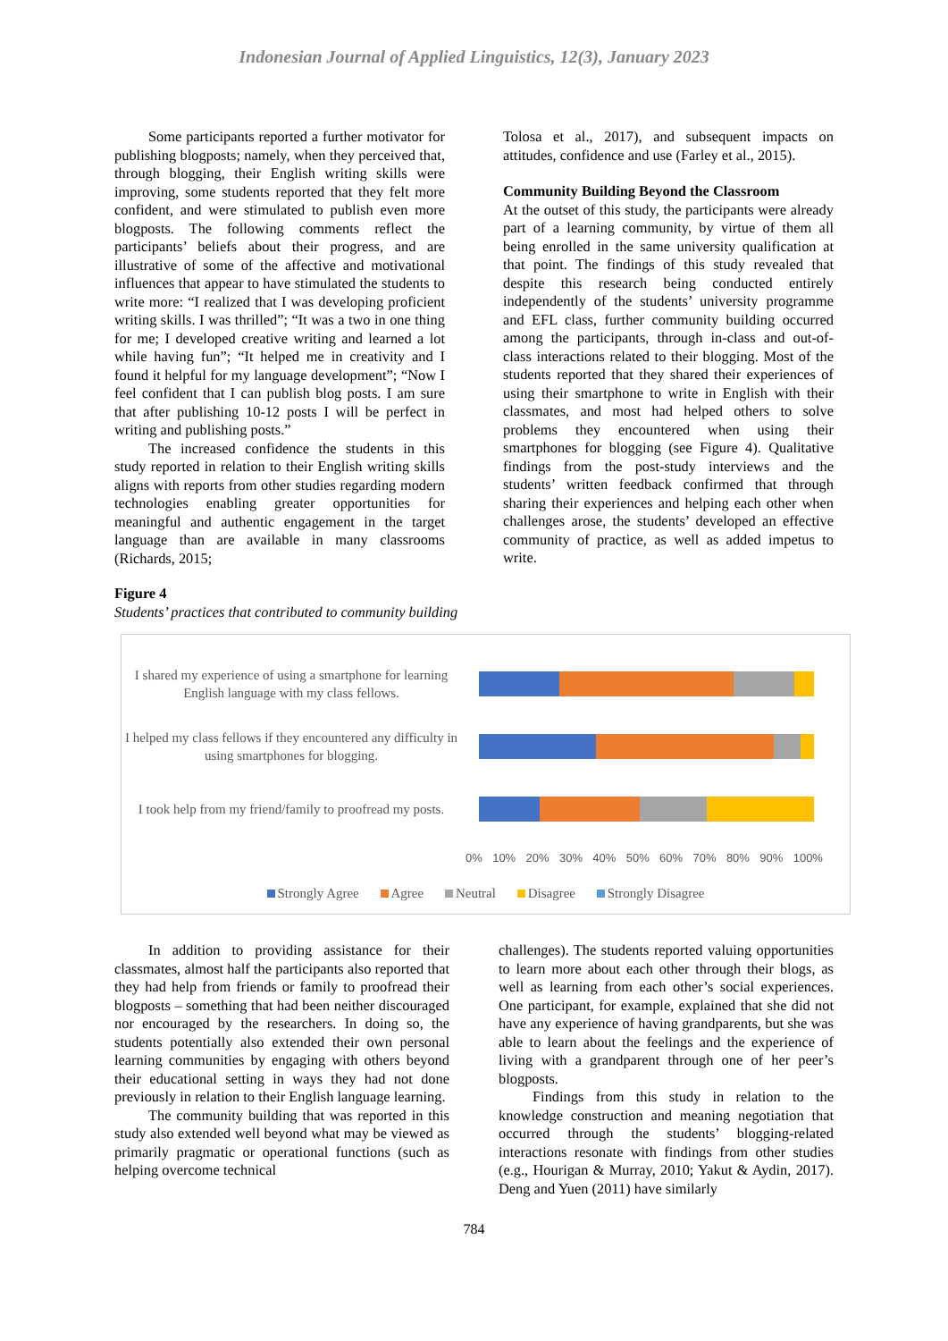Indonesian Journal of Applied Linguistics, 12(3), January 2023
Some participants reported a further motivator for publishing blogposts; namely, when they perceived that, through blogging, their English writing skills were improving, some students reported that they felt more confident, and were stimulated to publish even more blogposts. The following comments reflect the participants’ beliefs about their progress, and are illustrative of some of the affective and motivational influences that appear to have stimulated the students to write more: “I realized that I was developing proficient writing skills. I was thrilled”; “It was a two in one thing for me; I developed creative writing and learned a lot while having fun”; “It helped me in creativity and I found it helpful for my language development”; “Now I feel confident that I can publish blog posts. I am sure that after publishing 10-12 posts I will be perfect in writing and publishing posts.”
The increased confidence the students in this study reported in relation to their English writing skills aligns with reports from other studies regarding modern technologies enabling greater opportunities for meaningful and authentic engagement in the target language than are available in many classrooms (Richards, 2015;
Tolosa et al., 2017), and subsequent impacts on attitudes, confidence and use (Farley et al., 2015).
Community Building Beyond the Classroom
At the outset of this study, the participants were already part of a learning community, by virtue of them all being enrolled in the same university qualification at that point. The findings of this study revealed that despite this research being conducted entirely independently of the students’ university programme and EFL class, further community building occurred among the participants, through in-class and out-of-class interactions related to their blogging. Most of the students reported that they shared their experiences of using their smartphone to write in English with their classmates, and most had helped others to solve problems they encountered when using their smartphones for blogging (see Figure 4). Qualitative findings from the post-study interviews and the students’ written feedback confirmed that through sharing their experiences and helping each other when challenges arose, the students’ developed an effective community of practice, as well as added impetus to write.
Figure 4
Students’ practices that contributed to community building
I shared my experience of using a smartphone for learning English language with my class fellows.
I helped my class fellows if they encountered any difficulty in using smartphones for blogging.
I took help from my friend/family to proofread my posts.
0% 10% 20% 30% 40% 50% 60% 70% 80% 90% 100%
Strongly Agree Agree Neutral Disagree Strongly Disagree
In addition to providing assistance for their classmates, almost half the participants also reported that they had help from friends or family to proofread their blogposts – something that had been neither discouraged nor encouraged by the researchers. In doing so, the students potentially also extended their own personal learning communities by engaging with others beyond their educational setting in ways they had not done previously in relation to their English language learning.
The community building that was reported in this study also extended well beyond what may be viewed as primarily pragmatic or operational functions (such as helping overcome technical
challenges). The students reported valuing opportunities to learn more about each other through their blogs, as well as learning from each other’s social experiences. One participant, for example, explained that she did not have any experience of having grandparents, but she was able to learn about the feelings and the experience of living with a grandparent through one of her peer’s blogposts.
Findings from this study in relation to the knowledge construction and meaning negotiation that occurred through the students’ blogging-related interactions resonate with findings from other studies (e.g., Hourigan & Murray, 2010; Yakut & Aydin, 2017). Deng and Yuen (2011) have similarly
784